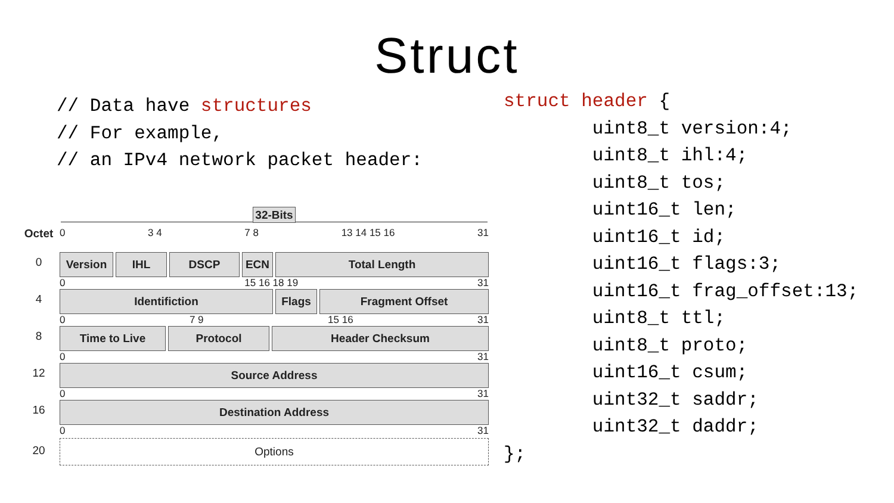Struct
// Data have structures // For example, // an IPv4 network packet header:
struct header { uint8_t version:4; uint8_t ihl:4; uint8_t tos; uint16_t len; uint16_t id; uint16_t flags:3; uint16_t frag_offset:13; uint8_t ttl; uint8_t proto; uint16_t csum; uint32_t saddr; uint32_t daddr; };
32-Bits
Octet
0 3 4 7 8 13 14 15 16 31
0
Version IHL DSCP ECN Total Length
0 15 16 18 19 31
4
Identifiction Flags Fragment Offset
0 7 9 15 16 31
8
Time to Live Protocol Header Checksum
0 31
12
Source Address
0 31
16
Destination Address
0 31
20
Options